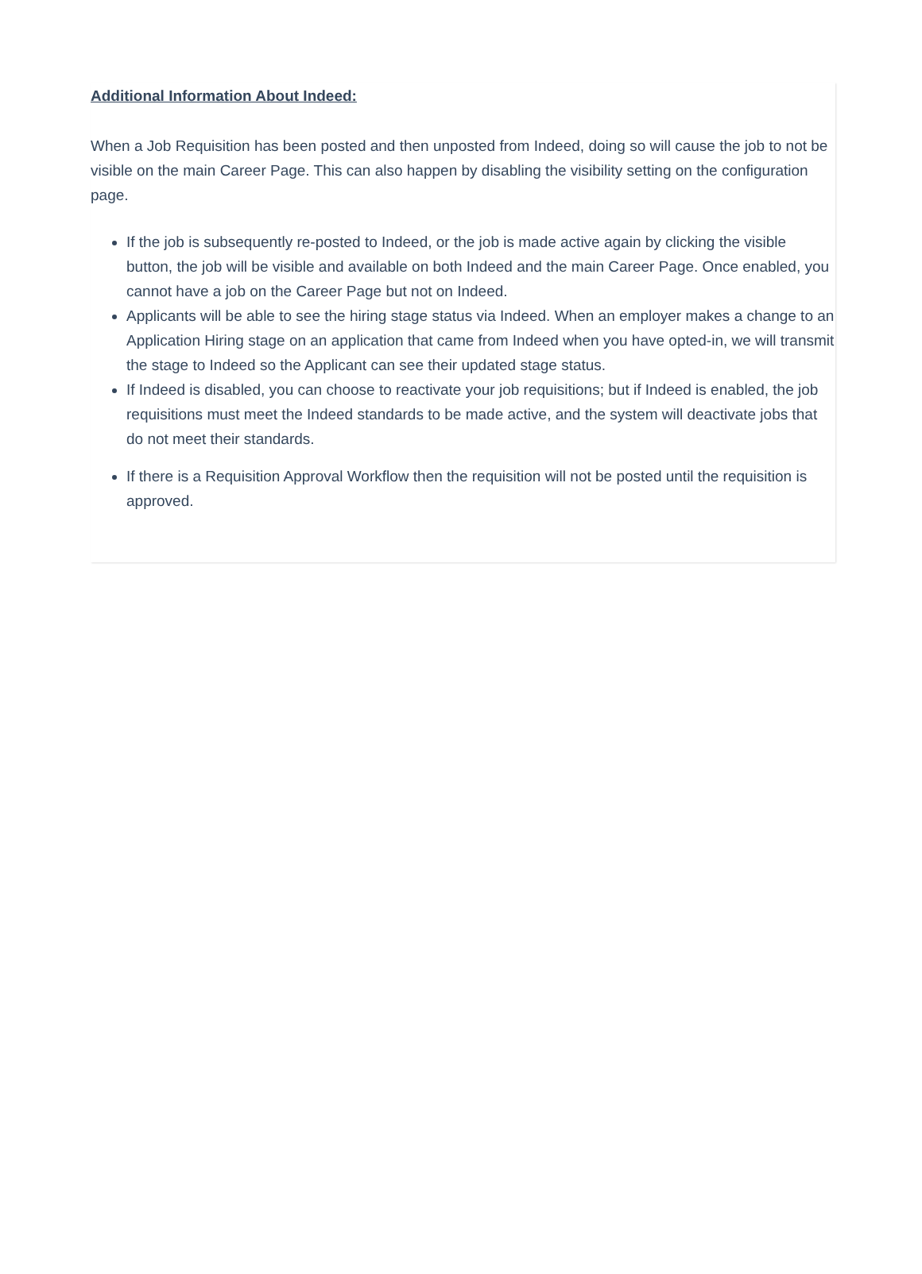Additional Information About Indeed:
When a Job Requisition has been posted and then unposted from Indeed, doing so will cause the job to not be visible on the main Career Page. This can also happen by disabling the visibility setting on the configuration page.
If the job is subsequently re-posted to Indeed, or the job is made active again by clicking the visible button, the job will be visible and available on both Indeed and the main Career Page. Once enabled, you cannot have a job on the Career Page but not on Indeed.
Applicants will be able to see the hiring stage status via Indeed. When an employer makes a change to an Application Hiring stage on an application that came from Indeed when you have opted-in, we will transmit the stage to Indeed so the Applicant can see their updated stage status.
If Indeed is disabled, you can choose to reactivate your job requisitions; but if Indeed is enabled, the job requisitions must meet the Indeed standards to be made active, and the system will deactivate jobs that do not meet their standards.
If there is a Requisition Approval Workflow then the requisition will not be posted until the requisition is approved.